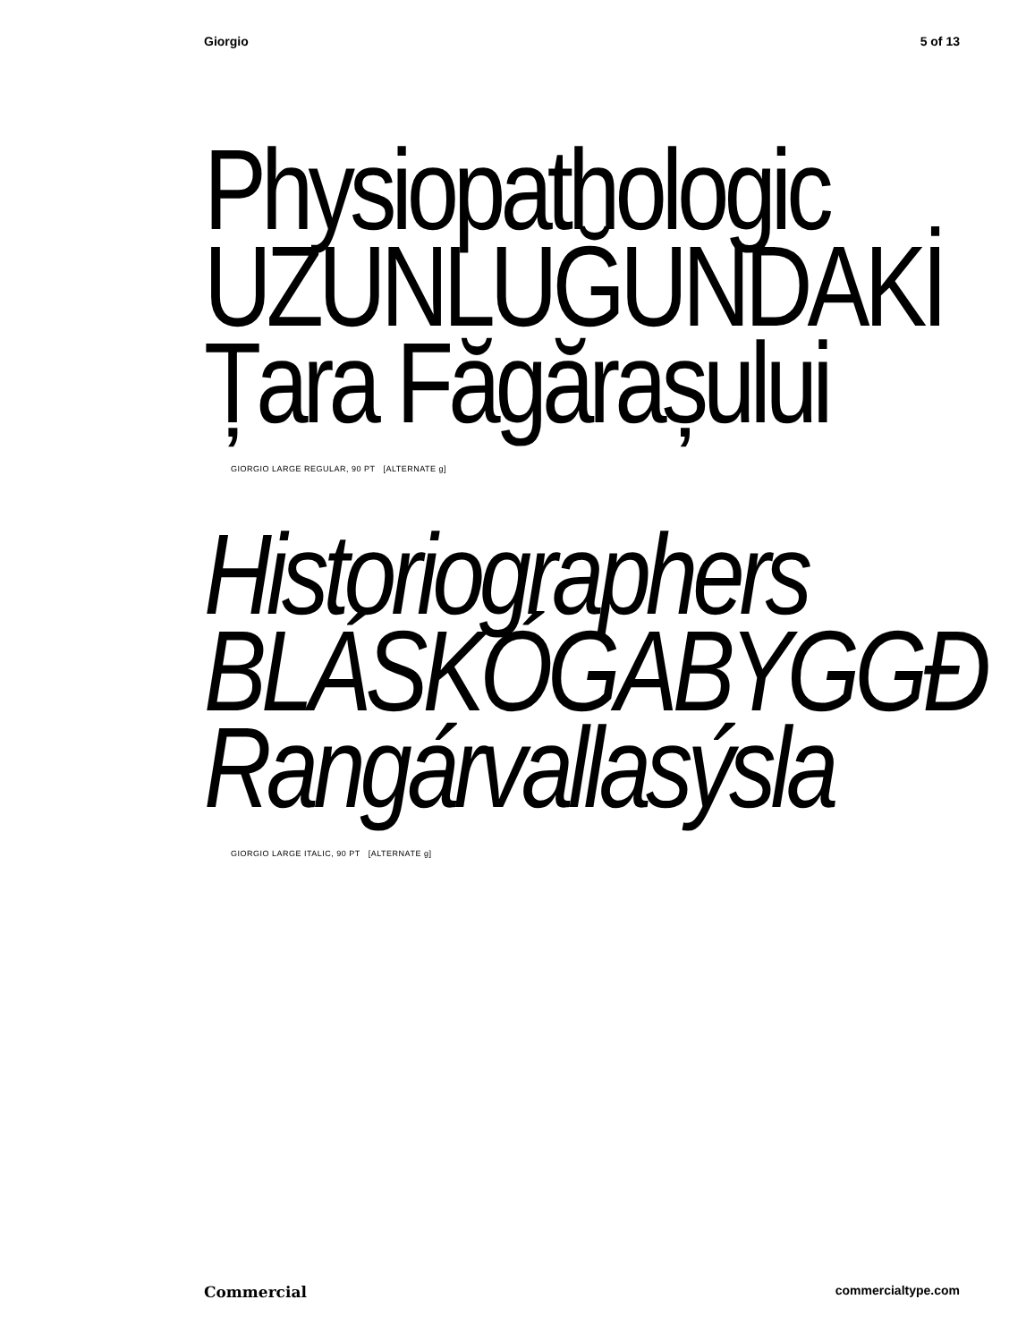Giorgio 5 of 13
Physiopathologic
UZUNLUĞUNDAKİ
Țara Făgărașului
GIORGIO LARGE REGULAR, 90 PT [ALTERNATE g]
Historiographers
BLÁSKÓGABYGGÐ
Rangárvallasýsla
GIORGIO LARGE ITALIC, 90 PT [ALTERNATE g]
Commercial commercialtype.com